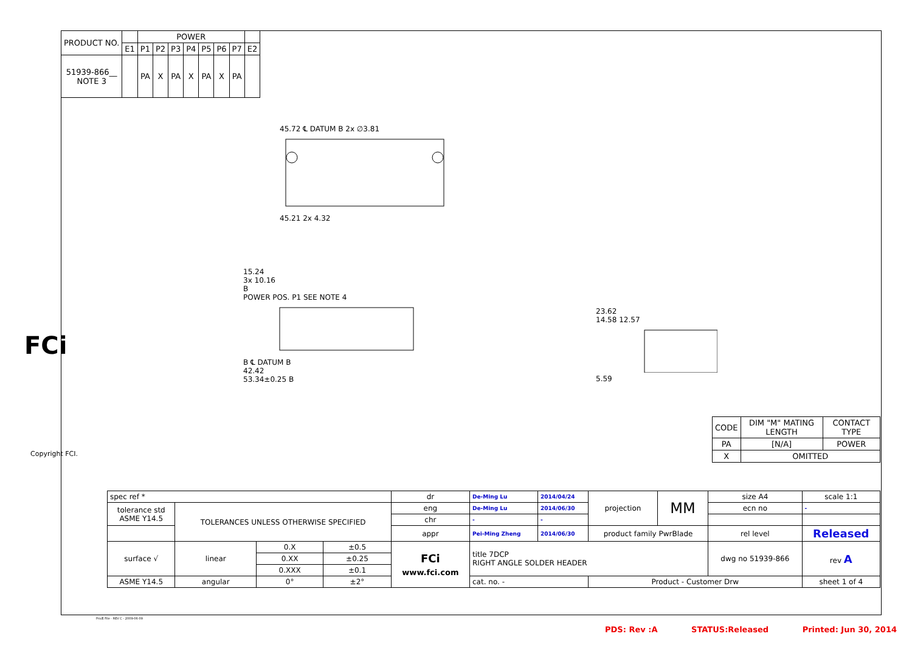| PRODUCT NO. | | POWER | | | | | | | |
| --- | --- | --- | --- | --- | --- | --- | --- | --- | --- |
| | E1 | P1 | P2 | P3 | P4 | P5 | P6 | P7 | E2 |
| 51939-866__ NOTE 3 | | PA | X | PA | X | PA | X | PA | |
45.72 ℄ DATUM B 2x ∅3.81
45.21 2x 4.32
15.24
3x 10.16
B
POWER POS. P1 SEE NOTE 4
B ℄ DATUM B
42.42
53.34±0.25 B
23.62
14.58 12.57
5.59
FCi
Copyright FCI.
| CODE | DIM "M" MATING LENGTH | CONTACT TYPE |
| --- | --- | --- |
| PA | [N/A] | POWER |
| X | OMITTED | |
| spec ref * | | | | dr | De-Ming Lu | 2014/04/24 | projection | MM | size A4 | scale 1:1 |
| tolerance std ASME Y14.5 | TOLERANCES UNLESS OTHERWISE SPECIFIED | | | eng | De-Ming Lu | 2014/06/30 | | | ecn no | - |
| | | | | chr | - | - | | | | |
| | | | | appr | Pei-Ming Zheng | 2014/06/30 | product family PwrBlade | | rel level | Released |
| surface √ | linear | 0.X | ±0.5 | FCi www.fci.com | title 7DCP RIGHT ANGLE SOLDER HEADER | | | | dwg no 51939-866 | rev A |
| | | 0.XX | ±0.25 | | | | | | | |
| | | 0.XXX | ±0.1 | | | | | | | |
| ASME Y14.5 | angular | 0° | ±2° | | cat. no. - | | Product - Customer Drw | | | sheet 1 of 4 |
Pro/E File - REV C - 2009-06-09
PDS: Rev :A STATUS:Released Printed: Jun 30, 2014